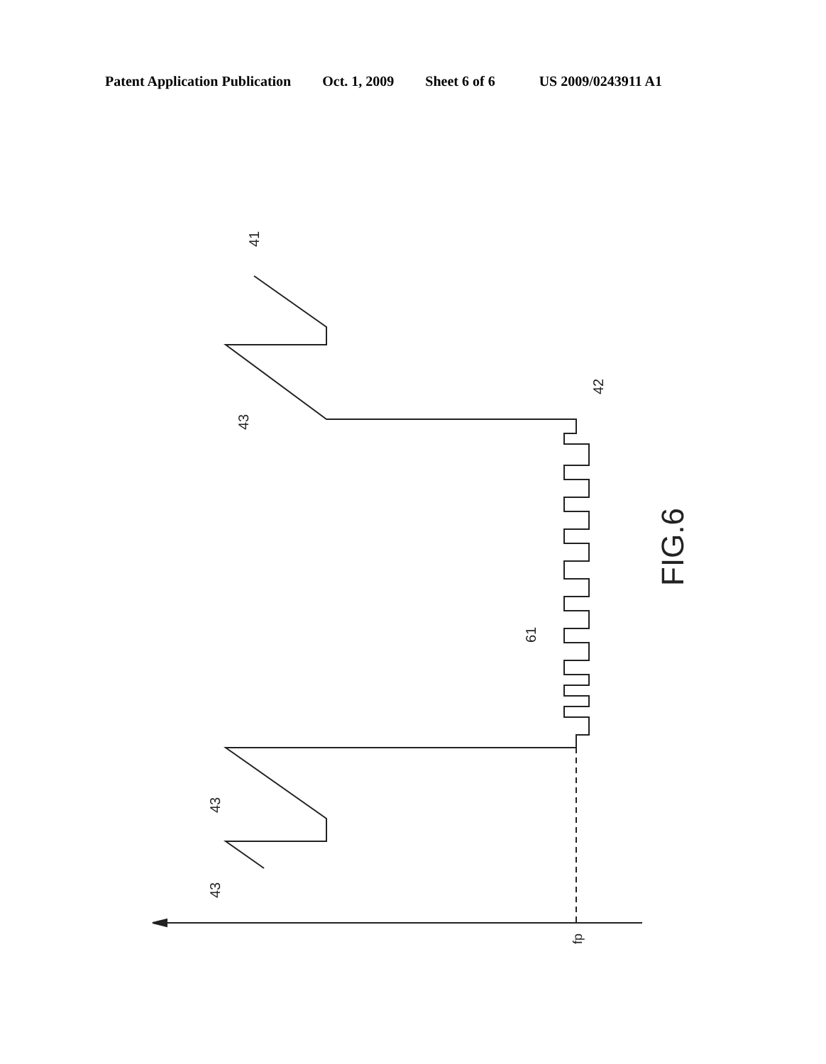Patent Application Publication Oct. 1, 2009 Sheet 6 of 6 US 2009/0243911 A1
41
42
43
43
43
61
fp
FIG.6